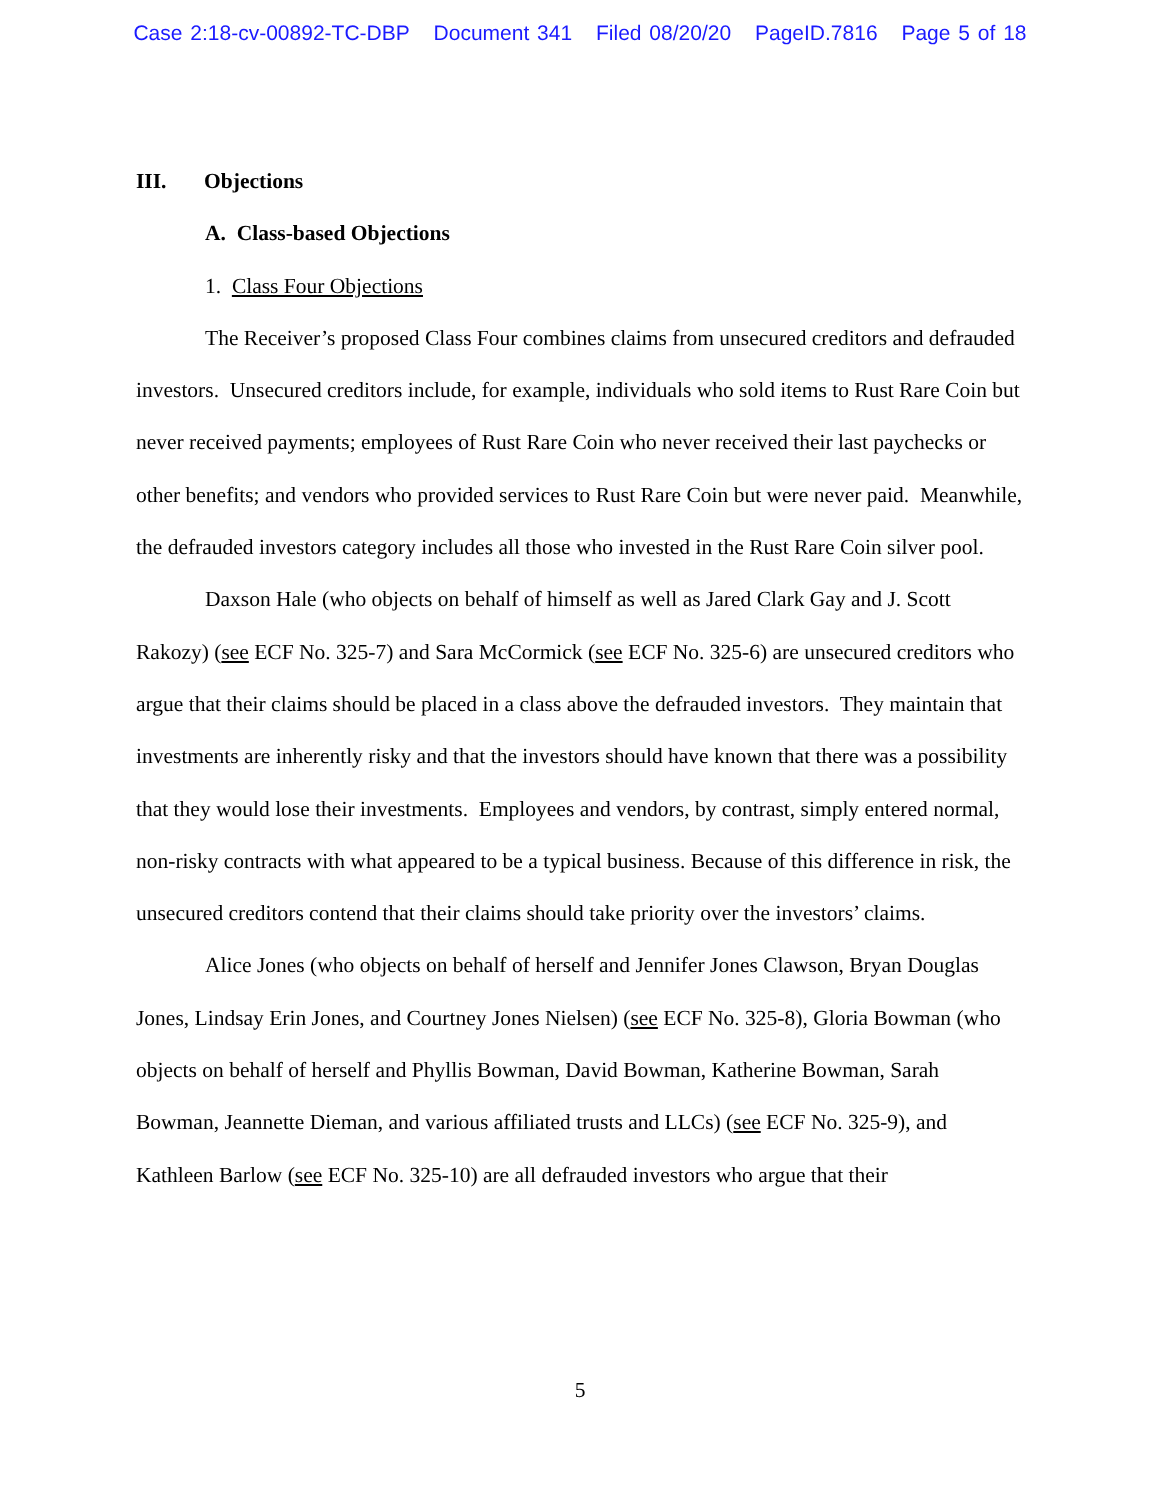Case 2:18-cv-00892-TC-DBP Document 341 Filed 08/20/20 PageID.7816 Page 5 of 18
III. Objections
A. Class-based Objections
1. Class Four Objections
The Receiver’s proposed Class Four combines claims from unsecured creditors and defrauded investors. Unsecured creditors include, for example, individuals who sold items to Rust Rare Coin but never received payments; employees of Rust Rare Coin who never received their last paychecks or other benefits; and vendors who provided services to Rust Rare Coin but were never paid. Meanwhile, the defrauded investors category includes all those who invested in the Rust Rare Coin silver pool.
Daxson Hale (who objects on behalf of himself as well as Jared Clark Gay and J. Scott Rakozy) (see ECF No. 325-7) and Sara McCormick (see ECF No. 325-6) are unsecured creditors who argue that their claims should be placed in a class above the defrauded investors. They maintain that investments are inherently risky and that the investors should have known that there was a possibility that they would lose their investments. Employees and vendors, by contrast, simply entered normal, non-risky contracts with what appeared to be a typical business. Because of this difference in risk, the unsecured creditors contend that their claims should take priority over the investors’ claims.
Alice Jones (who objects on behalf of herself and Jennifer Jones Clawson, Bryan Douglas Jones, Lindsay Erin Jones, and Courtney Jones Nielsen) (see ECF No. 325-8), Gloria Bowman (who objects on behalf of herself and Phyllis Bowman, David Bowman, Katherine Bowman, Sarah Bowman, Jeannette Dieman, and various affiliated trusts and LLCs) (see ECF No. 325-9), and Kathleen Barlow (see ECF No. 325-10) are all defrauded investors who argue that their
5